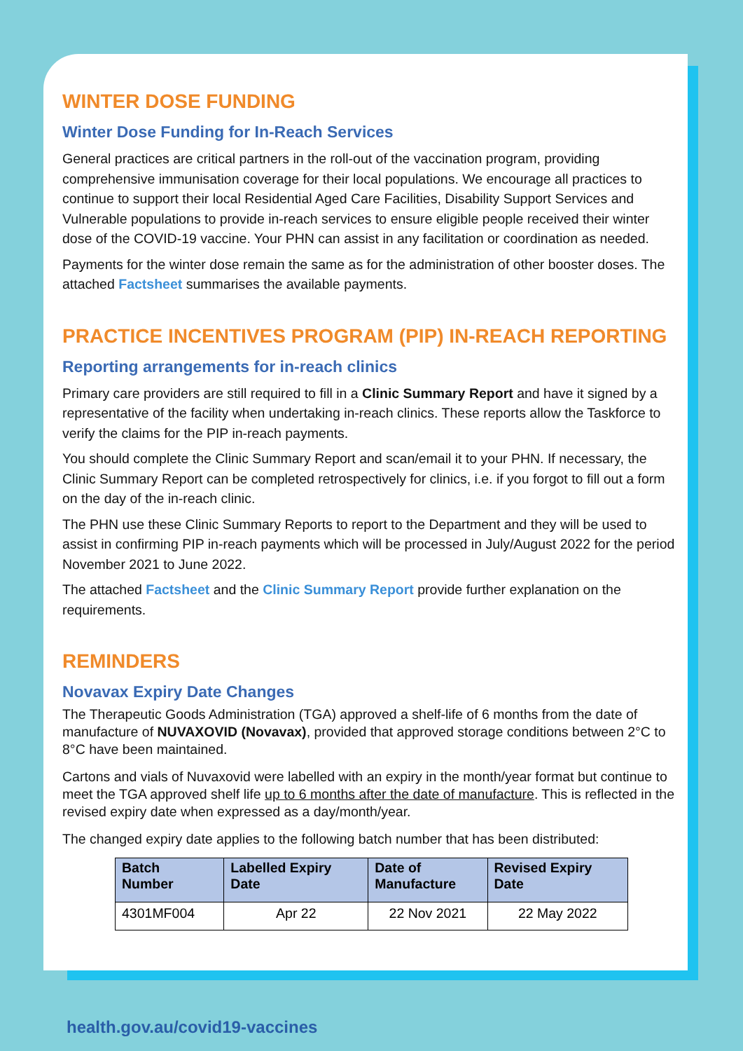WINTER DOSE FUNDING
Winter Dose Funding for In-Reach Services
General practices are critical partners in the roll-out of the vaccination program, providing comprehensive immunisation coverage for their local populations. We encourage all practices to continue to support their local Residential Aged Care Facilities, Disability Support Services and Vulnerable populations to provide in-reach services to ensure eligible people received their winter dose of the COVID-19 vaccine. Your PHN can assist in any facilitation or coordination as needed.
Payments for the winter dose remain the same as for the administration of other booster doses. The attached Factsheet summarises the available payments.
PRACTICE INCENTIVES PROGRAM (PIP) IN-REACH REPORTING
Reporting arrangements for in-reach clinics
Primary care providers are still required to fill in a Clinic Summary Report and have it signed by a representative of the facility when undertaking in-reach clinics. These reports allow the Taskforce to verify the claims for the PIP in-reach payments.
You should complete the Clinic Summary Report and scan/email it to your PHN. If necessary, the Clinic Summary Report can be completed retrospectively for clinics, i.e. if you forgot to fill out a form on the day of the in-reach clinic.
The PHN use these Clinic Summary Reports to report to the Department and they will be used to assist in confirming PIP in-reach payments which will be processed in July/August 2022 for the period November 2021 to June 2022.
The attached Factsheet and the Clinic Summary Report provide further explanation on the requirements.
REMINDERS
Novavax Expiry Date Changes
The Therapeutic Goods Administration (TGA) approved a shelf-life of 6 months from the date of manufacture of NUVAXOVID (Novavax), provided that approved storage conditions between 2°C to 8°C have been maintained.
Cartons and vials of Nuvaxovid were labelled with an expiry in the month/year format but continue to meet the TGA approved shelf life up to 6 months after the date of manufacture. This is reflected in the revised expiry date when expressed as a day/month/year.
The changed expiry date applies to the following batch number that has been distributed:
| Batch Number | Labelled Expiry Date | Date of Manufacture | Revised Expiry Date |
| --- | --- | --- | --- |
| 4301MF004 | Apr 22 | 22 Nov 2021 | 22 May 2022 |
health.gov.au/covid19-vaccines